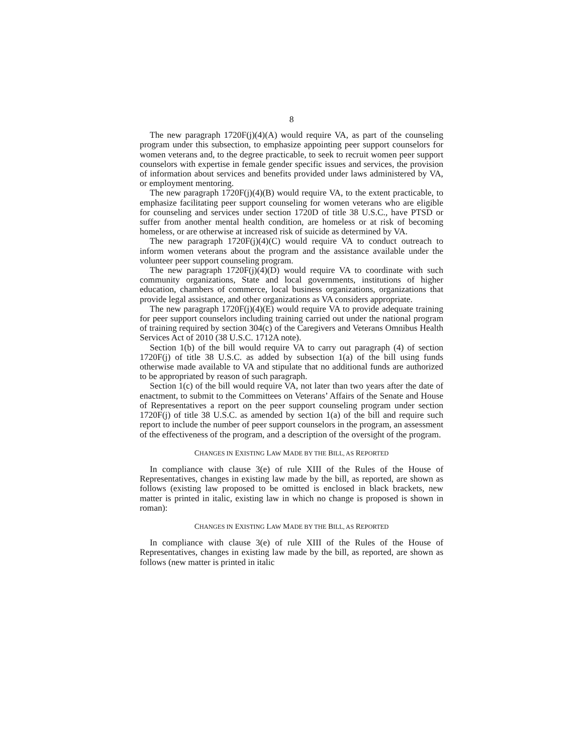8
The new paragraph 1720F(j)(4)(A) would require VA, as part of the counseling program under this subsection, to emphasize appointing peer support counselors for women veterans and, to the degree practicable, to seek to recruit women peer support counselors with expertise in female gender specific issues and services, the provision of information about services and benefits provided under laws administered by VA, or employment mentoring.
The new paragraph 1720F(j)(4)(B) would require VA, to the extent practicable, to emphasize facilitating peer support counseling for women veterans who are eligible for counseling and services under section 1720D of title 38 U.S.C., have PTSD or suffer from another mental health condition, are homeless or at risk of becoming homeless, or are otherwise at increased risk of suicide as determined by VA.
The new paragraph 1720F(j)(4)(C) would require VA to conduct outreach to inform women veterans about the program and the assistance available under the volunteer peer support counseling program.
The new paragraph 1720F(j)(4)(D) would require VA to coordinate with such community organizations, State and local governments, institutions of higher education, chambers of commerce, local business organizations, organizations that provide legal assistance, and other organizations as VA considers appropriate.
The new paragraph 1720F(j)(4)(E) would require VA to provide adequate training for peer support counselors including training carried out under the national program of training required by section 304(c) of the Caregivers and Veterans Omnibus Health Services Act of 2010 (38 U.S.C. 1712A note).
Section 1(b) of the bill would require VA to carry out paragraph (4) of section 1720F(j) of title 38 U.S.C. as added by subsection 1(a) of the bill using funds otherwise made available to VA and stipulate that no additional funds are authorized to be appropriated by reason of such paragraph.
Section 1(c) of the bill would require VA, not later than two years after the date of enactment, to submit to the Committees on Veterans’ Affairs of the Senate and House of Representatives a report on the peer support counseling program under section 1720F(j) of title 38 U.S.C. as amended by section 1(a) of the bill and require such report to include the number of peer support counselors in the program, an assessment of the effectiveness of the program, and a description of the oversight of the program.
CHANGES IN EXISTING LAW MADE BY THE BILL, AS REPORTED
In compliance with clause 3(e) of rule XIII of the Rules of the House of Representatives, changes in existing law made by the bill, as reported, are shown as follows (existing law proposed to be omitted is enclosed in black brackets, new matter is printed in italic, existing law in which no change is proposed is shown in roman):
CHANGES IN EXISTING LAW MADE BY THE BILL, AS REPORTED
In compliance with clause 3(e) of rule XIII of the Rules of the House of Representatives, changes in existing law made by the bill, as reported, are shown as follows (new matter is printed in italic